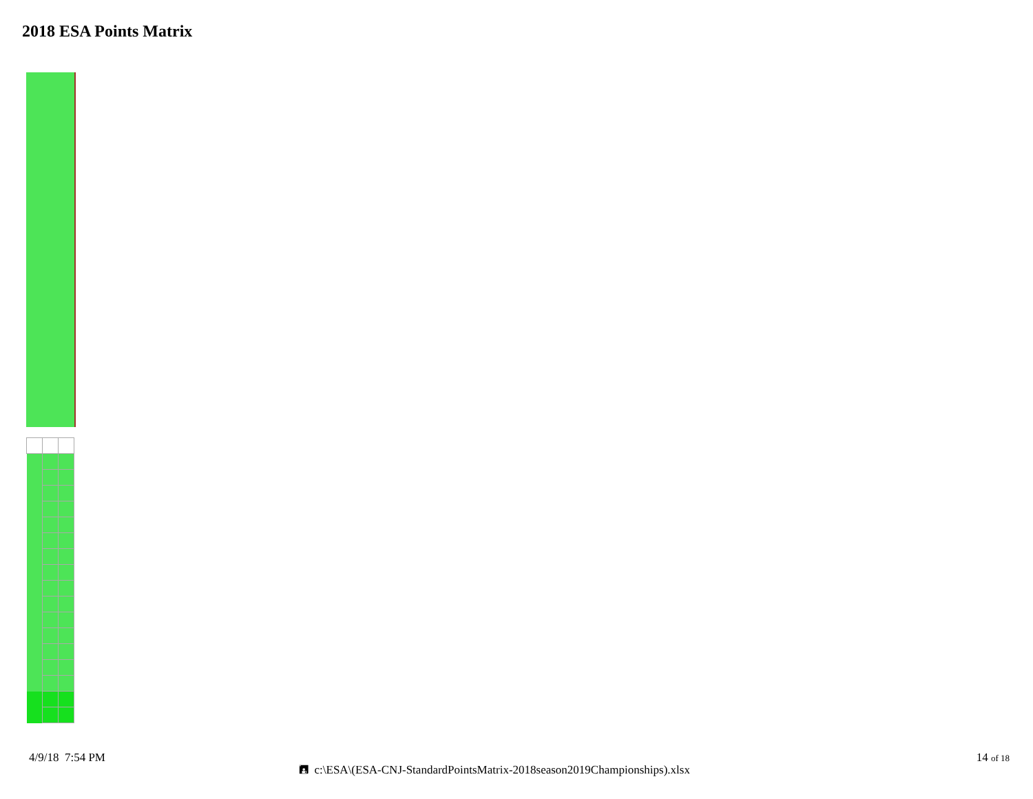2018 ESA Points Matrix
4/9/18 7:54 PM
🖪 c:\ESA\(ESA-CNJ-StandardPointsMatrix-2018season2019Championships).xlsx
14 of 18